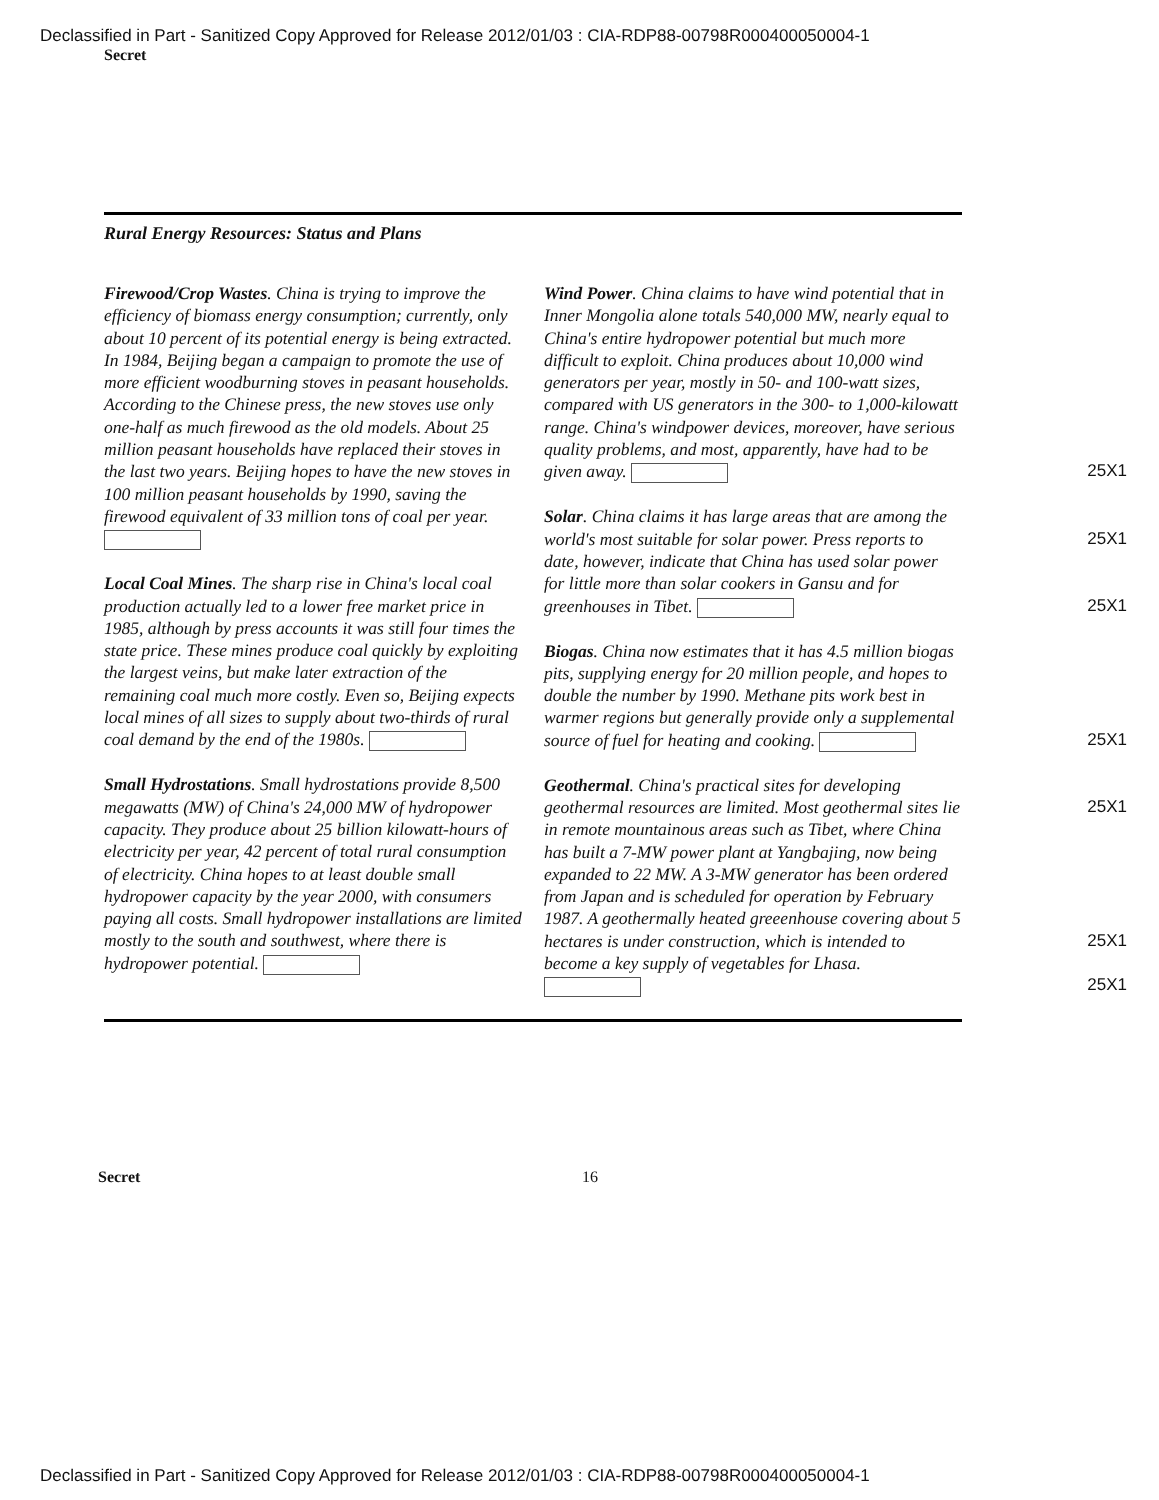Declassified in Part - Sanitized Copy Approved for Release 2012/01/03 : CIA-RDP88-00798R000400050004-1
Secret
Rural Energy Resources: Status and Plans
Firewood/Crop Wastes. China is trying to improve the efficiency of biomass energy consumption; currently, only about 10 percent of its potential energy is being extracted. In 1984, Beijing began a campaign to promote the use of more efficient woodburning stoves in peasant households. According to the Chinese press, the new stoves use only one-half as much firewood as the old models. About 25 million peasant households have replaced their stoves in the last two years. Beijing hopes to have the new stoves in 100 million peasant households by 1990, saving the firewood equivalent of 33 million tons of coal per year.
Local Coal Mines. The sharp rise in China's local coal production actually led to a lower free market price in 1985, although by press accounts it was still four times the state price. These mines produce coal quickly by exploiting the largest veins, but make later extraction of the remaining coal much more costly. Even so, Beijing expects local mines of all sizes to supply about two-thirds of rural coal demand by the end of the 1980s.
Small Hydrostations. Small hydrostations provide 8,500 megawatts (MW) of China's 24,000 MW of hydropower capacity. They produce about 25 billion kilowatt-hours of electricity per year, 42 percent of total rural consumption of electricity. China hopes to at least double small hydropower capacity by the year 2000, with consumers paying all costs. Small hydropower installations are limited mostly to the south and southwest, where there is hydropower potential.
Wind Power. China claims to have wind potential that in Inner Mongolia alone totals 540,000 MW, nearly equal to China's entire hydropower potential but much more difficult to exploit. China produces about 10,000 wind generators per year, mostly in 50- and 100-watt sizes, compared with US generators in the 300- to 1,000-kilowatt range. China's windpower devices, moreover, have serious quality problems, and most, apparently, have had to be given away. 25X1
Solar. China claims it has large areas that are among the world's most suitable for solar power. 25X1 Press reports to date, however, indicate that China has used solar power for little more than solar cookers in Gansu and for greenhouses in Tibet. 25X1
Biogas. China now estimates that it has 4.5 million biogas pits, supplying energy for 20 million people, and hopes to double the number by 1990. Methane pits work best in warmer regions but generally provide only a supplemental source of fuel for heating and cooking. 25X1
Geothermal. China's practical sites for developing geothermal resources are limited. 25X1 Most geothermal sites lie in remote mountainous areas such as Tibet, where China has built a 7-MW power plant at Yangbajing, now being expanded to 22 MW. A 3-MW generator has been ordered from Japan and is scheduled for operation by February 1987. A geothermally heated greeenhouse covering about 5 hectares is under construction, which is intended to 25X1 become a key supply of vegetables for Lhasa. 25X1
Secret 16
Declassified in Part - Sanitized Copy Approved for Release 2012/01/03 : CIA-RDP88-00798R000400050004-1